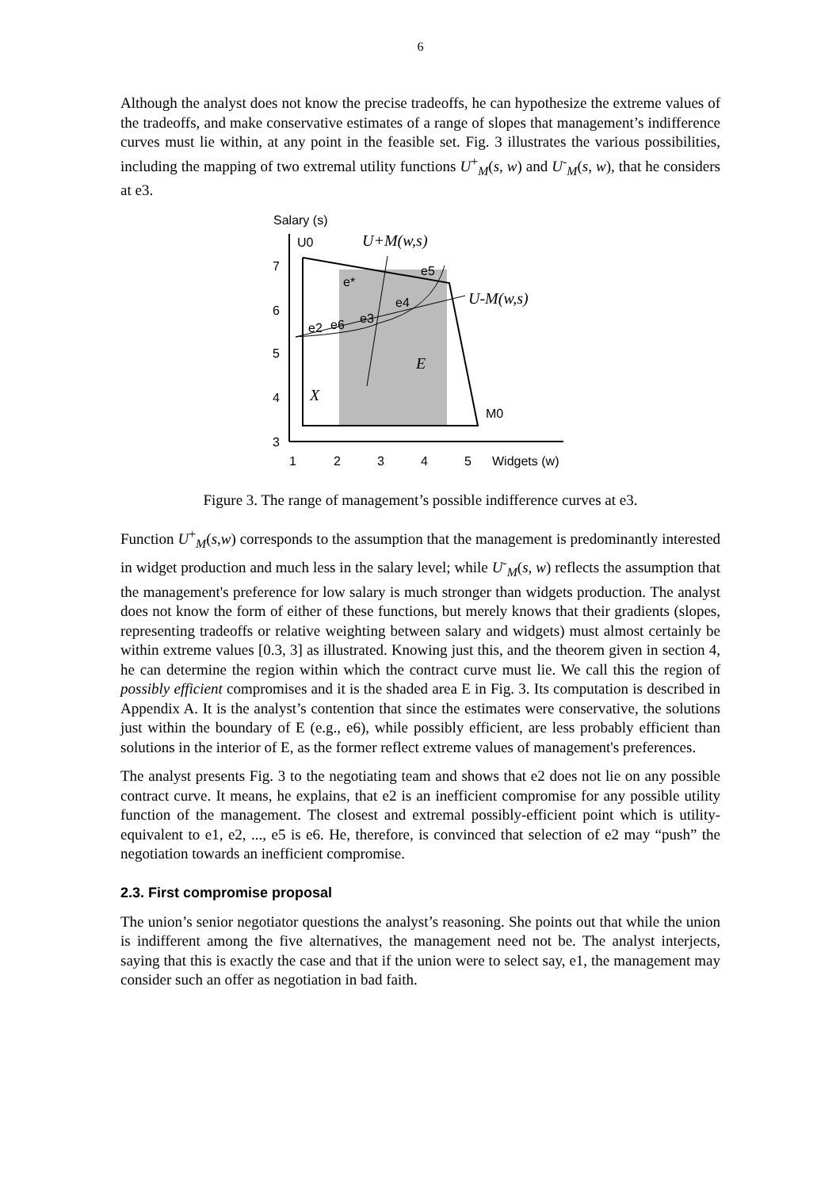6
Although the analyst does not know the precise tradeoffs, he can hypothesize the extreme values of the tradeoffs, and make conservative estimates of a range of slopes that management’s indifference curves must lie within, at any point in the feasible set. Fig. 3 illustrates the various possibilities, including the mapping of two extremal utility functions U<sup>+</sup><sub>M</sub>(s, w) and U<sup>-</sup><sub>M</sub>(s, w), that he considers at e3.
Salary (s)
U0
U+M(w,s)
e5
e*
e4
e3
e2
e6
U-M(w,s)
E
X
M0
7
6
5
4
3
1
2
3
4
5
Widgets (w)
Figure 3. The range of management’s possible indifference curves at e3.
Function U<sup>+</sup><sub>M</sub>(s,w) corresponds to the assumption that the management is predominantly interested in widget production and much less in the salary level; while U<sup>-</sup><sub>M</sub>(s, w) reflects the assumption that the management's preference for low salary is much stronger than widgets production. The analyst does not know the form of either of these functions, but merely knows that their gradients (slopes, representing tradeoffs or relative weighting between salary and widgets) must almost certainly be within extreme values [0.3, 3] as illustrated. Knowing just this, and the theorem given in section 4, he can determine the region within which the contract curve must lie. We call this the region of possibly efficient compromises and it is the shaded area E in Fig. 3. Its computation is described in Appendix A. It is the analyst’s contention that since the estimates were conservative, the solutions just within the boundary of E (e.g., e6), while possibly efficient, are less probably efficient than solutions in the interior of E, as the former reflect extreme values of management's preferences.
The analyst presents Fig. 3 to the negotiating team and shows that e2 does not lie on any possible contract curve. It means, he explains, that e2 is an inefficient compromise for any possible utility function of the management. The closest and extremal possibly-efficient point which is utility-equivalent to e1, e2, ..., e5 is e6. He, therefore, is convinced that selection of e2 may “push” the negotiation towards an inefficient compromise.
2.3. First compromise proposal
The union’s senior negotiator questions the analyst’s reasoning. She points out that while the union is indifferent among the five alternatives, the management need not be. The analyst interjects, saying that this is exactly the case and that if the union were to select say, e1, the management may consider such an offer as negotiation in bad faith.